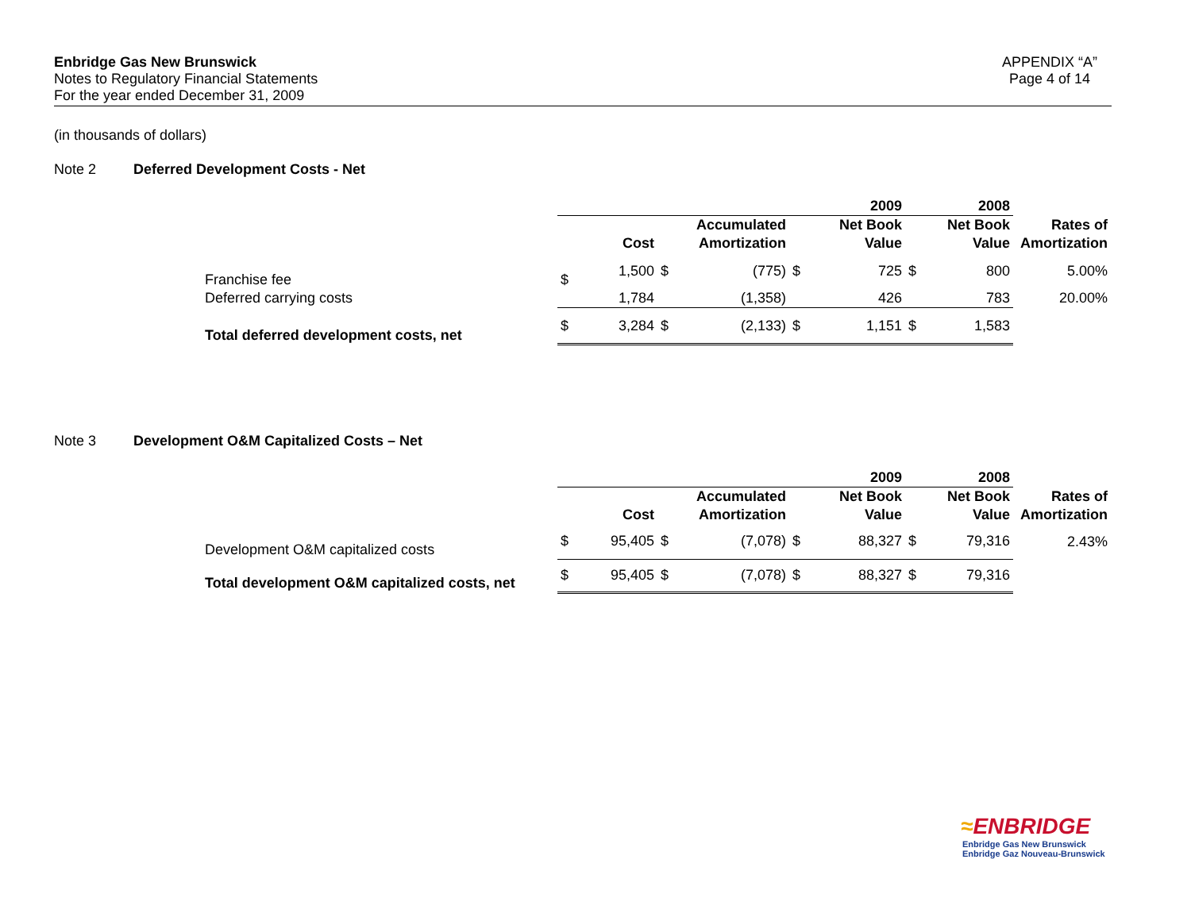Enbridge Gas New Brunswick
Notes to Regulatory Financial Statements
For the year ended December 31, 2009
APPENDIX “A”
Page 4 of 14
(in thousands of dollars)
Note 2 Deferred Development Costs - Net
| | | | | | | 2009 | | 2008 | |
| | | | | Accumulated | | Net Book | | Net Book | Rates of |
| | | Cost | | Amortization | | Value | | Value | Amortization |
| Franchise fee | $ | 1,500 | $ | (775) | $ | 725 | $ | 800 | 5.00% |
| Deferred carrying costs | | 1,784 | | (1,358) | | 426 | | 783 | 20.00% |
| Total deferred development costs, net | $ | 3,284 | $ | (2,133) | $ | 1,151 | $ | 1,583 | |
Note 3 Development O&M Capitalized Costs – Net
| | | | | | | 2009 | | 2008 | |
| | | | | Accumulated | | Net Book | | Net Book | Rates of |
| | | Cost | | Amortization | | Value | | Value | Amortization |
| Development O&M capitalized costs | $ | 95,405 | $ | (7,078) | $ | 88,327 | $ | 79,316 | 2.43% |
| Total development O&M capitalized costs, net | $ | 95,405 | $ | (7,078) | $ | 88,327 | $ | 79,316 | |
≈ENBRIDGE
Enbridge Gas New Brunswick
Enbridge Gaz Nouveau-Brunswick